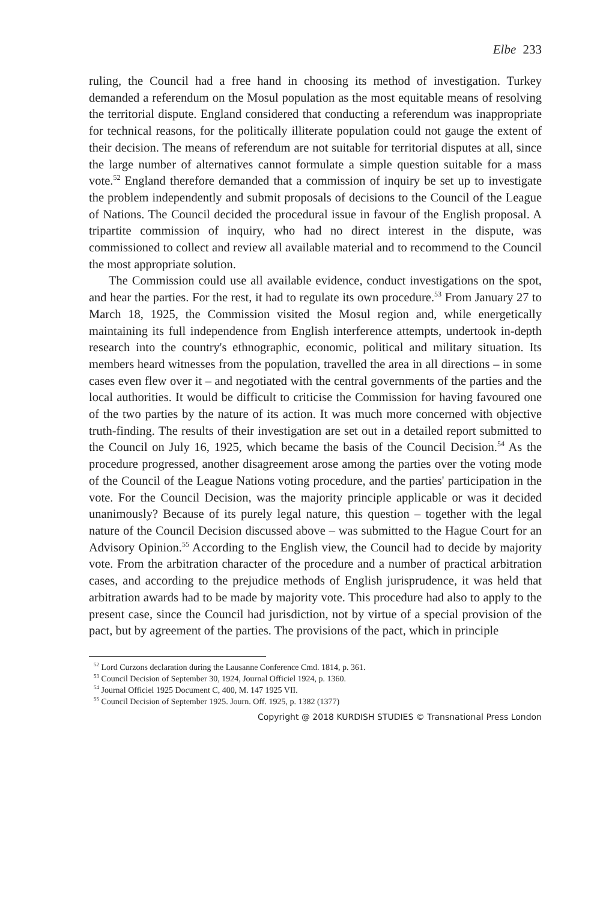Elbe 233
ruling, the Council had a free hand in choosing its method of investigation. Turkey demanded a referendum on the Mosul population as the most equitable means of resolving the territorial dispute. England considered that conducting a referendum was inappropriate for technical reasons, for the politically illiterate population could not gauge the extent of their decision. The means of referendum are not suitable for territorial disputes at all, since the large number of alternatives cannot formulate a simple question suitable for a mass vote.<sup>52</sup> England therefore demanded that a commission of inquiry be set up to investigate the problem independently and submit proposals of decisions to the Council of the League of Nations. The Council decided the procedural issue in favour of the English proposal. A tripartite commission of inquiry, who had no direct interest in the dispute, was commissioned to collect and review all available material and to recommend to the Council the most appropriate solution.
The Commission could use all available evidence, conduct investigations on the spot, and hear the parties. For the rest, it had to regulate its own procedure.<sup>53</sup> From January 27 to March 18, 1925, the Commission visited the Mosul region and, while energetically maintaining its full independence from English interference attempts, undertook in-depth research into the country's ethnographic, economic, political and military situation. Its members heard witnesses from the population, travelled the area in all directions – in some cases even flew over it – and negotiated with the central governments of the parties and the local authorities. It would be difficult to criticise the Commission for having favoured one of the two parties by the nature of its action. It was much more concerned with objective truth-finding. The results of their investigation are set out in a detailed report submitted to the Council on July 16, 1925, which became the basis of the Council Decision.<sup>54</sup> As the procedure progressed, another disagreement arose among the parties over the voting mode of the Council of the League Nations voting procedure, and the parties' participation in the vote. For the Council Decision, was the majority principle applicable or was it decided unanimously? Because of its purely legal nature, this question – together with the legal nature of the Council Decision discussed above – was submitted to the Hague Court for an Advisory Opinion.<sup>55</sup> According to the English view, the Council had to decide by majority vote. From the arbitration character of the procedure and a number of practical arbitration cases, and according to the prejudice methods of English jurisprudence, it was held that arbitration awards had to be made by majority vote. This procedure had also to apply to the present case, since the Council had jurisdiction, not by virtue of a special provision of the pact, but by agreement of the parties. The provisions of the pact, which in principle
<sup>52</sup> Lord Curzons declaration during the Lausanne Conference Cmd. 1814, p. 361.
<sup>53</sup> Council Decision of September 30, 1924, Journal Officiel 1924, p. 1360.
<sup>54</sup> Journal Officiel 1925 Document C, 400, M. 147 1925 VII.
<sup>55</sup> Council Decision of September 1925. Journ. Off. 1925, p. 1382 (1377)
Copyright @ 2018 KURDISH STUDIES © Transnational Press London